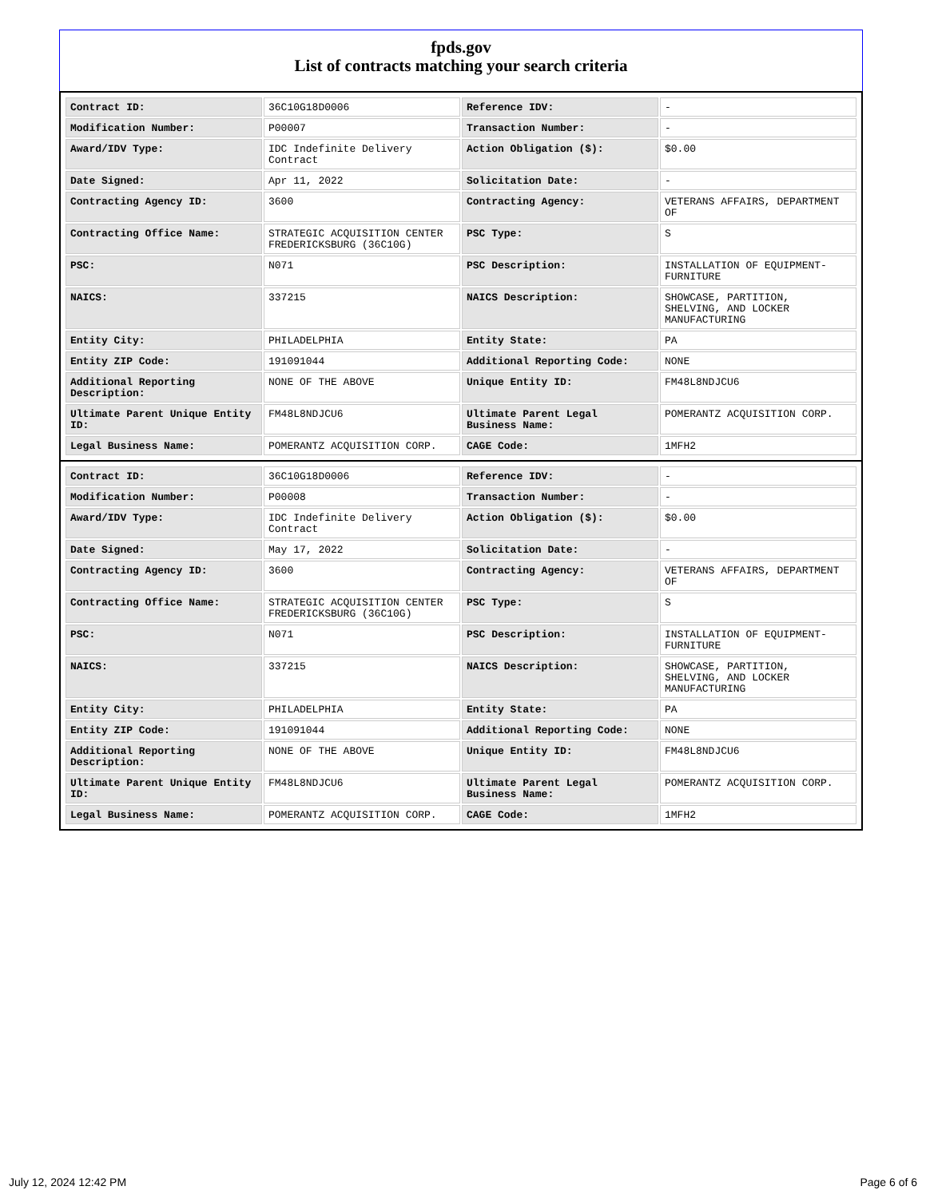fpds.gov
List of contracts matching your search criteria
| Contract ID: | 36C10G18D0006 | Reference IDV: | - |
| Modification Number: | P00007 | Transaction Number: | - |
| Award/IDV Type: | IDC Indefinite Delivery Contract | Action Obligation ($): | $0.00 |
| Date Signed: | Apr 11, 2022 | Solicitation Date: | - |
| Contracting Agency ID: | 3600 | Contracting Agency: | VETERANS AFFAIRS, DEPARTMENT OF |
| Contracting Office Name: | STRATEGIC ACQUISITION CENTER FREDERICKSBURG (36C10G) | PSC Type: | S |
| PSC: | N071 | PSC Description: | INSTALLATION OF EQUIPMENT- FURNITURE |
| NAICS: | 337215 | NAICS Description: | SHOWCASE, PARTITION, SHELVING, AND LOCKER MANUFACTURING |
| Entity City: | PHILADELPHIA | Entity State: | PA |
| Entity ZIP Code: | 191091044 | Additional Reporting Code: | NONE |
| Additional Reporting Description: | NONE OF THE ABOVE | Unique Entity ID: | FM48L8NDJCU6 |
| Ultimate Parent Unique Entity ID: | FM48L8NDJCU6 | Ultimate Parent Legal Business Name: | POMERANTZ ACQUISITION CORP. |
| Legal Business Name: | POMERANTZ ACQUISITION CORP. | CAGE Code: | 1MFH2 |
| Contract ID: | 36C10G18D0006 | Reference IDV: | - |
| Modification Number: | P00008 | Transaction Number: | - |
| Award/IDV Type: | IDC Indefinite Delivery Contract | Action Obligation ($): | $0.00 |
| Date Signed: | May 17, 2022 | Solicitation Date: | - |
| Contracting Agency ID: | 3600 | Contracting Agency: | VETERANS AFFAIRS, DEPARTMENT OF |
| Contracting Office Name: | STRATEGIC ACQUISITION CENTER FREDERICKSBURG (36C10G) | PSC Type: | S |
| PSC: | N071 | PSC Description: | INSTALLATION OF EQUIPMENT- FURNITURE |
| NAICS: | 337215 | NAICS Description: | SHOWCASE, PARTITION, SHELVING, AND LOCKER MANUFACTURING |
| Entity City: | PHILADELPHIA | Entity State: | PA |
| Entity ZIP Code: | 191091044 | Additional Reporting Code: | NONE |
| Additional Reporting Description: | NONE OF THE ABOVE | Unique Entity ID: | FM48L8NDJCU6 |
| Ultimate Parent Unique Entity ID: | FM48L8NDJCU6 | Ultimate Parent Legal Business Name: | POMERANTZ ACQUISITION CORP. |
| Legal Business Name: | POMERANTZ ACQUISITION CORP. | CAGE Code: | 1MFH2 |
July 12, 2024 12:42 PM Page 6 of 6